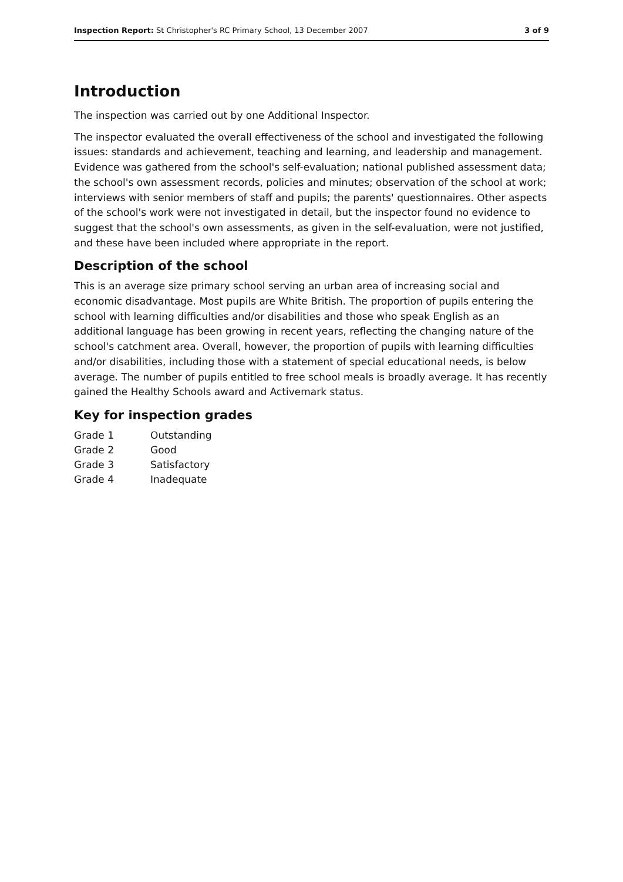Inspection Report: St Christopher's RC Primary School, 13 December 2007
3 of 9
Introduction
The inspection was carried out by one Additional Inspector.
The inspector evaluated the overall effectiveness of the school and investigated the following issues: standards and achievement, teaching and learning, and leadership and management. Evidence was gathered from the school's self-evaluation; national published assessment data; the school's own assessment records, policies and minutes; observation of the school at work; interviews with senior members of staff and pupils; the parents' questionnaires. Other aspects of the school's work were not investigated in detail, but the inspector found no evidence to suggest that the school's own assessments, as given in the self-evaluation, were not justified, and these have been included where appropriate in the report.
Description of the school
This is an average size primary school serving an urban area of increasing social and economic disadvantage. Most pupils are White British. The proportion of pupils entering the school with learning difficulties and/or disabilities and those who speak English as an additional language has been growing in recent years, reflecting the changing nature of the school's catchment area. Overall, however, the proportion of pupils with learning difficulties and/or disabilities, including those with a statement of special educational needs, is below average. The number of pupils entitled to free school meals is broadly average. It has recently gained the Healthy Schools award and Activemark status.
Key for inspection grades
| Grade 1 | Outstanding |
| Grade 2 | Good |
| Grade 3 | Satisfactory |
| Grade 4 | Inadequate |